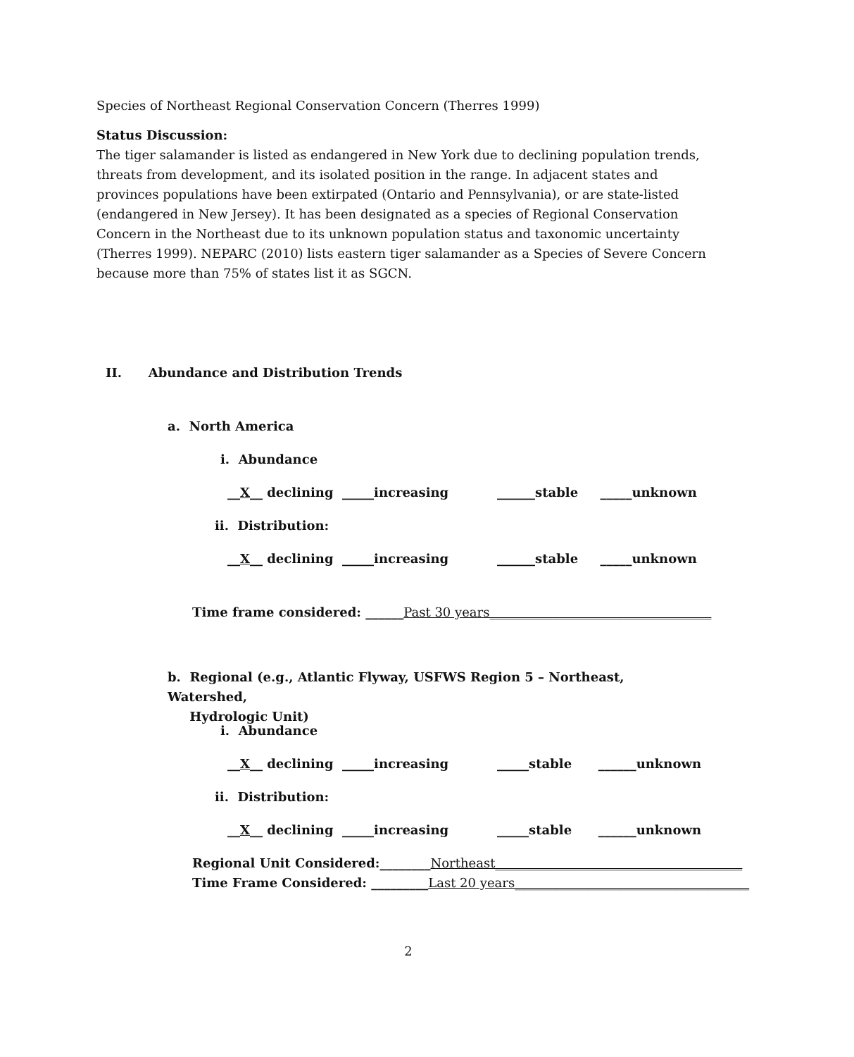Species of Northeast Regional Conservation Concern (Therres 1999)
Status Discussion:
The tiger salamander is listed as endangered in New York due to declining population trends, threats from development, and its isolated position in the range. In adjacent states and provinces populations have been extirpated (Ontario and Pennsylvania), or are state-listed (endangered in New Jersey). It has been designated as a species of Regional Conservation Concern in the Northeast due to its unknown population status and taxonomic uncertainty (Therres 1999). NEPARC (2010) lists eastern tiger salamander as a Species of Severe Concern because more than 75% of states list it as SGCN.
II. Abundance and Distribution Trends
a. North America
i. Abundance
__X__ declining _____increasing ______stable _____unknown
ii. Distribution:
__X__ declining _____increasing ______stable _____unknown
Time frame considered: ______Past 30 years___________________________________
b. Regional (e.g., Atlantic Flyway, USFWS Region 5 – Northeast, Watershed,
Hydrologic Unit)
i. Abundance
__X__ declining _____increasing _____stable ______unknown
ii. Distribution:
__X__ declining _____increasing _____stable ______unknown
Regional Unit Considered:________Northeast_______________________________________
Time Frame Considered: _________Last 20 years_____________________________________
2